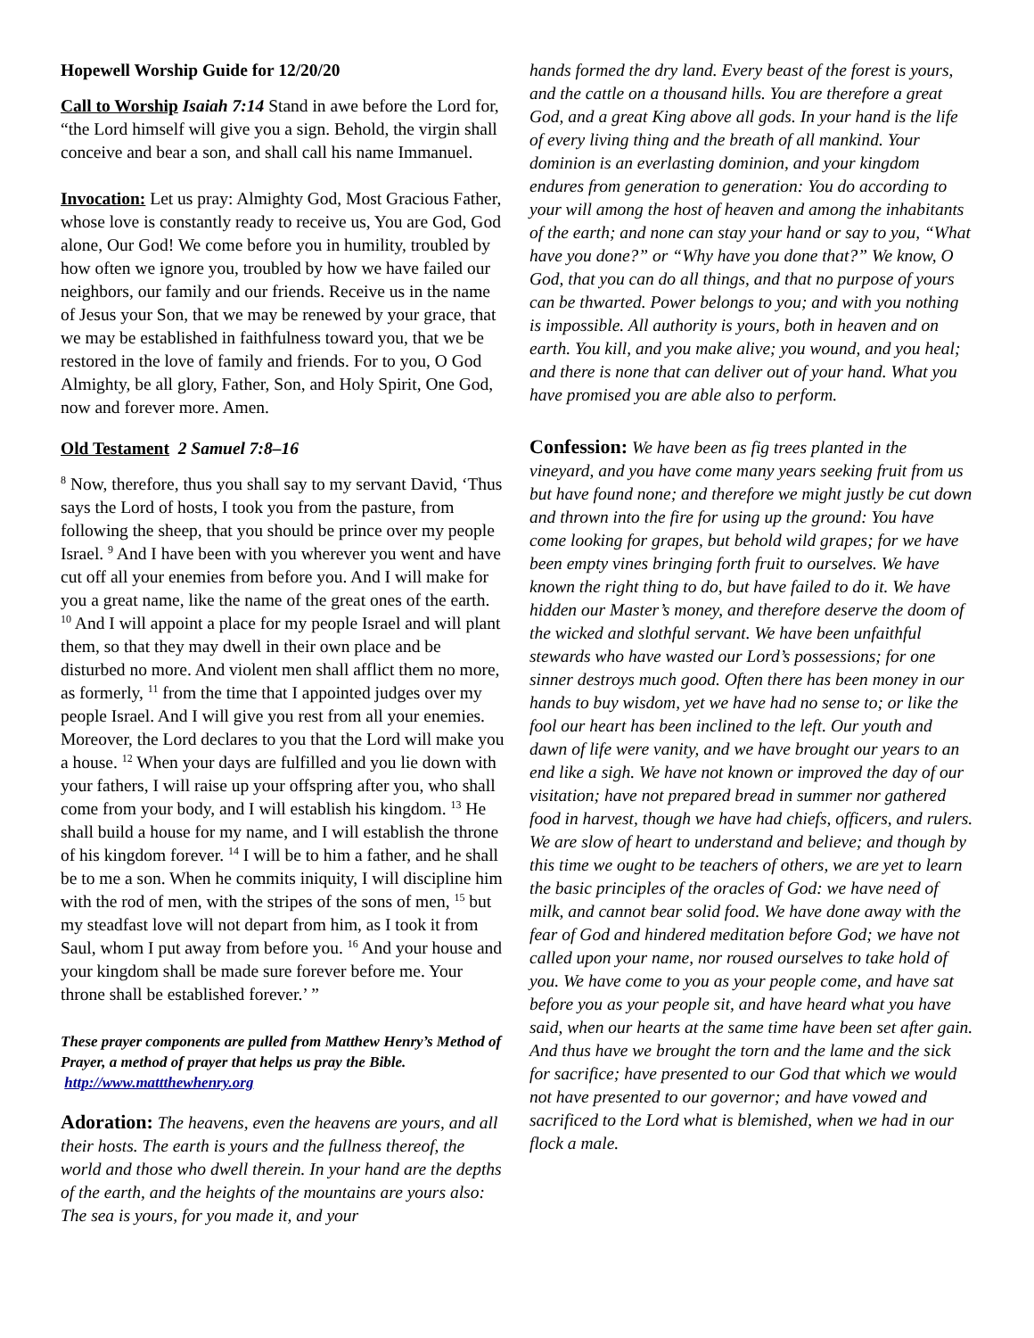Hopewell Worship Guide for 12/20/20
Call to Worship Isaiah 7:14 Stand in awe before the Lord for, “the Lord himself will give you a sign. Behold, the virgin shall conceive and bear a son, and shall call his name Immanuel.
Invocation: Let us pray: Almighty God, Most Gracious Father, whose love is constantly ready to receive us, You are God, God alone, Our God! We come before you in humility, troubled by how often we ignore you, troubled by how we have failed our neighbors, our family and our friends. Receive us in the name of Jesus your Son, that we may be renewed by your grace, that we may be established in faithfulness toward you, that we be restored in the love of family and friends. For to you, O God Almighty, be all glory, Father, Son, and Holy Spirit, One God, now and forever more. Amen.
Old Testament 2 Samuel 7:8–16
<sup>8</sup> Now, therefore, thus you shall say to my servant David, ‘Thus says the Lord of hosts, I took you from the pasture, from following the sheep, that you should be prince over my people Israel. <sup>9</sup> And I have been with you wherever you went and have cut off all your enemies from before you. And I will make for you a great name, like the name of the great ones of the earth. <sup>10</sup> And I will appoint a place for my people Israel and will plant them, so that they may dwell in their own place and be disturbed no more. And violent men shall afflict them no more, as formerly, <sup>11</sup> from the time that I appointed judges over my people Israel. And I will give you rest from all your enemies. Moreover, the Lord declares to you that the Lord will make you a house. <sup>12</sup> When your days are fulfilled and you lie down with your fathers, I will raise up your offspring after you, who shall come from your body, and I will establish his kingdom. <sup>13</sup> He shall build a house for my name, and I will establish the throne of his kingdom forever. <sup>14</sup> I will be to him a father, and he shall be to me a son. When he commits iniquity, I will discipline him with the rod of men, with the stripes of the sons of men, <sup>15</sup> but my steadfast love will not depart from him, as I took it from Saul, whom I put away from before you. <sup>16</sup> And your house and your kingdom shall be made sure forever before me. Your throne shall be established forever.’ ”
These prayer components are pulled from Matthew Henry’s Method of Prayer, a method of prayer that helps us pray the Bible. http://www.mattthewhenry.org
Adoration: The heavens, even the heavens are yours, and all their hosts. The earth is yours and the fullness thereof, the world and those who dwell therein. In your hand are the depths of the earth, and the heights of the mountains are yours also: The sea is yours, for you made it, and your
hands formed the dry land. Every beast of the forest is yours, and the cattle on a thousand hills. You are therefore a great God, and a great King above all gods. In your hand is the life of every living thing and the breath of all mankind. Your dominion is an everlasting dominion, and your kingdom endures from generation to generation: You do according to your will among the host of heaven and among the inhabitants of the earth; and none can stay your hand or say to you, “What have you done?” or “Why have you done that?” We know, O God, that you can do all things, and that no purpose of yours can be thwarted. Power belongs to you; and with you nothing is impossible. All authority is yours, both in heaven and on earth. You kill, and you make alive; you wound, and you heal; and there is none that can deliver out of your hand. What you have promised you are able also to perform.
Confession: We have been as fig trees planted in the vineyard, and you have come many years seeking fruit from us but have found none; and therefore we might justly be cut down and thrown into the fire for using up the ground: You have come looking for grapes, but behold wild grapes; for we have been empty vines bringing forth fruit to ourselves. We have known the right thing to do, but have failed to do it. We have hidden our Master’s money, and therefore deserve the doom of the wicked and slothful servant. We have been unfaithful stewards who have wasted our Lord’s possessions; for one sinner destroys much good. Often there has been money in our hands to buy wisdom, yet we have had no sense to; or like the fool our heart has been inclined to the left. Our youth and dawn of life were vanity, and we have brought our years to an end like a sigh. We have not known or improved the day of our visitation; have not prepared bread in summer nor gathered food in harvest, though we have had chiefs, officers, and rulers. We are slow of heart to understand and believe; and though by this time we ought to be teachers of others, we are yet to learn the basic principles of the oracles of God: we have need of milk, and cannot bear solid food. We have done away with the fear of God and hindered meditation before God; we have not called upon your name, nor roused ourselves to take hold of you. We have come to you as your people come, and have sat before you as your people sit, and have heard what you have said, when our hearts at the same time have been set after gain. And thus have we brought the torn and the lame and the sick for sacrifice; have presented to our God that which we would not have presented to our governor; and have vowed and sacrificed to the Lord what is blemished, when we had in our flock a male.